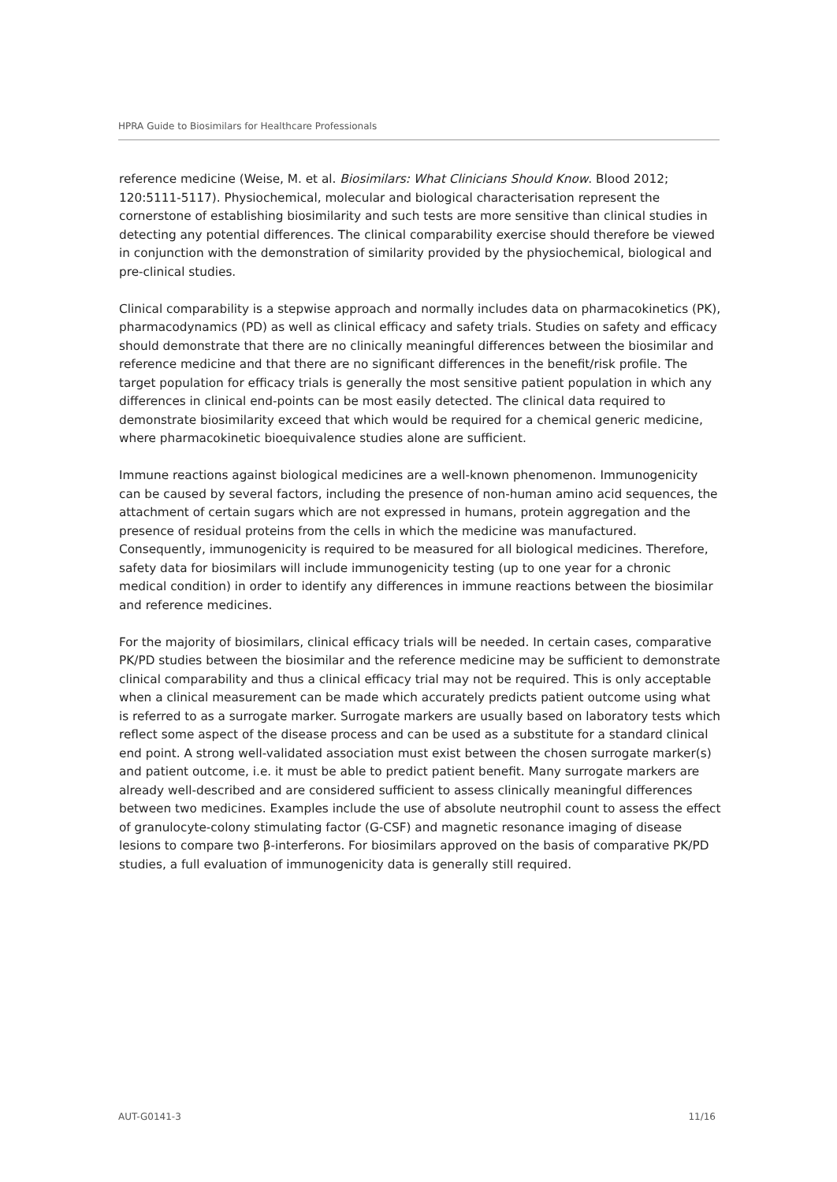HPRA Guide to Biosimilars for Healthcare Professionals
reference medicine (Weise, M. et al. Biosimilars: What Clinicians Should Know. Blood 2012; 120:5111-5117). Physiochemical, molecular and biological characterisation represent the cornerstone of establishing biosimilarity and such tests are more sensitive than clinical studies in detecting any potential differences. The clinical comparability exercise should therefore be viewed in conjunction with the demonstration of similarity provided by the physiochemical, biological and pre-clinical studies.
Clinical comparability is a stepwise approach and normally includes data on pharmacokinetics (PK), pharmacodynamics (PD) as well as clinical efficacy and safety trials. Studies on safety and efficacy should demonstrate that there are no clinically meaningful differences between the biosimilar and reference medicine and that there are no significant differences in the benefit/risk profile. The target population for efficacy trials is generally the most sensitive patient population in which any differences in clinical end-points can be most easily detected. The clinical data required to demonstrate biosimilarity exceed that which would be required for a chemical generic medicine, where pharmacokinetic bioequivalence studies alone are sufficient.
Immune reactions against biological medicines are a well-known phenomenon. Immunogenicity can be caused by several factors, including the presence of non-human amino acid sequences, the attachment of certain sugars which are not expressed in humans, protein aggregation and the presence of residual proteins from the cells in which the medicine was manufactured. Consequently, immunogenicity is required to be measured for all biological medicines. Therefore, safety data for biosimilars will include immunogenicity testing (up to one year for a chronic medical condition) in order to identify any differences in immune reactions between the biosimilar and reference medicines.
For the majority of biosimilars, clinical efficacy trials will be needed. In certain cases, comparative PK/PD studies between the biosimilar and the reference medicine may be sufficient to demonstrate clinical comparability and thus a clinical efficacy trial may not be required. This is only acceptable when a clinical measurement can be made which accurately predicts patient outcome using what is referred to as a surrogate marker. Surrogate markers are usually based on laboratory tests which reflect some aspect of the disease process and can be used as a substitute for a standard clinical end point. A strong well-validated association must exist between the chosen surrogate marker(s) and patient outcome, i.e. it must be able to predict patient benefit. Many surrogate markers are already well-described and are considered sufficient to assess clinically meaningful differences between two medicines. Examples include the use of absolute neutrophil count to assess the effect of granulocyte-colony stimulating factor (G-CSF) and magnetic resonance imaging of disease lesions to compare two β-interferons. For biosimilars approved on the basis of comparative PK/PD studies, a full evaluation of immunogenicity data is generally still required.
AUT-G0141-3 11/16